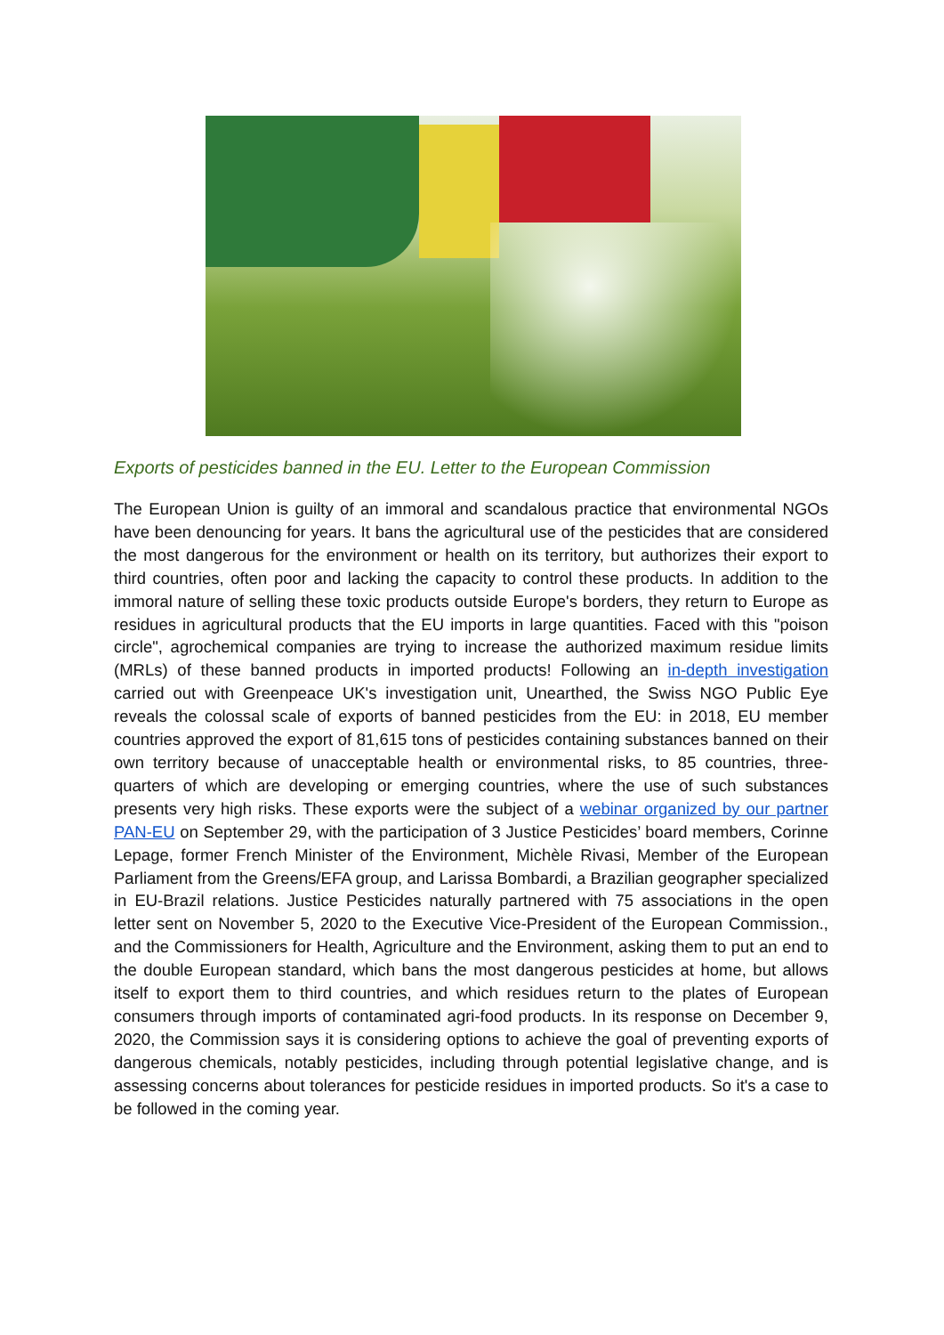Exports of pesticides banned in the EU. Letter to the European Commission
The European Union is guilty of an immoral and scandalous practice that environmental NGOs have been denouncing for years. It bans the agricultural use of the pesticides that are considered the most dangerous for the environment or health on its territory, but authorizes their export to third countries, often poor and lacking the capacity to control these products. In addition to the immoral nature of selling these toxic products outside Europe's borders, they return to Europe as residues in agricultural products that the EU imports in large quantities. Faced with this "poison circle", agrochemical companies are trying to increase the authorized maximum residue limits (MRLs) of these banned products in imported products! Following an in-depth investigation carried out with Greenpeace UK's investigation unit, Unearthed, the Swiss NGO Public Eye reveals the colossal scale of exports of banned pesticides from the EU: in 2018, EU member countries approved the export of 81,615 tons of pesticides containing substances banned on their own territory because of unacceptable health or environmental risks, to 85 countries, three-quarters of which are developing or emerging countries, where the use of such substances presents very high risks. These exports were the subject of a webinar organized by our partner PAN-EU on September 29, with the participation of 3 Justice Pesticides’ board members, Corinne Lepage, former French Minister of the Environment, Michèle Rivasi, Member of the European Parliament from the Greens/EFA group, and Larissa Bombardi, a Brazilian geographer specialized in EU-Brazil relations. Justice Pesticides naturally partnered with 75 associations in the open letter sent on November 5, 2020 to the Executive Vice-President of the European Commission., and the Commissioners for Health, Agriculture and the Environment, asking them to put an end to the double European standard, which bans the most dangerous pesticides at home, but allows itself to export them to third countries, and which residues return to the plates of European consumers through imports of contaminated agri-food products. In its response on December 9, 2020, the Commission says it is considering options to achieve the goal of preventing exports of dangerous chemicals, notably pesticides, including through potential legislative change, and is assessing concerns about tolerances for pesticide residues in imported products. So it's a case to be followed in the coming year.